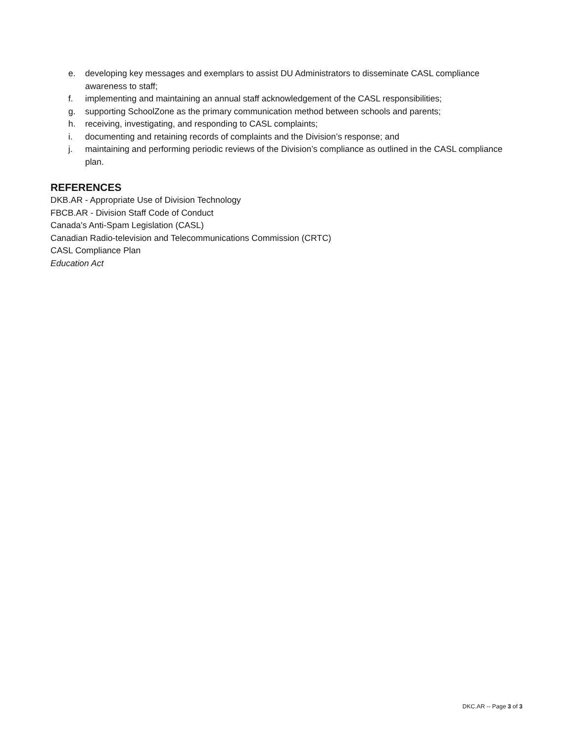e. developing key messages and exemplars to assist DU Administrators to disseminate CASL compliance awareness to staff;
f. implementing and maintaining an annual staff acknowledgement of the CASL responsibilities;
g. supporting SchoolZone as the primary communication method between schools and parents;
h. receiving, investigating, and responding to CASL complaints;
i. documenting and retaining records of complaints and the Division’s response; and
j. maintaining and performing periodic reviews of the Division’s compliance as outlined in the CASL compliance plan.
REFERENCES
DKB.AR - Appropriate Use of Division Technology
FBCB.AR - Division Staff Code of Conduct
Canada's Anti-Spam Legislation (CASL)
Canadian Radio-television and Telecommunications Commission (CRTC)
CASL Compliance Plan
Education Act
DKC.AR -- Page 3 of 3